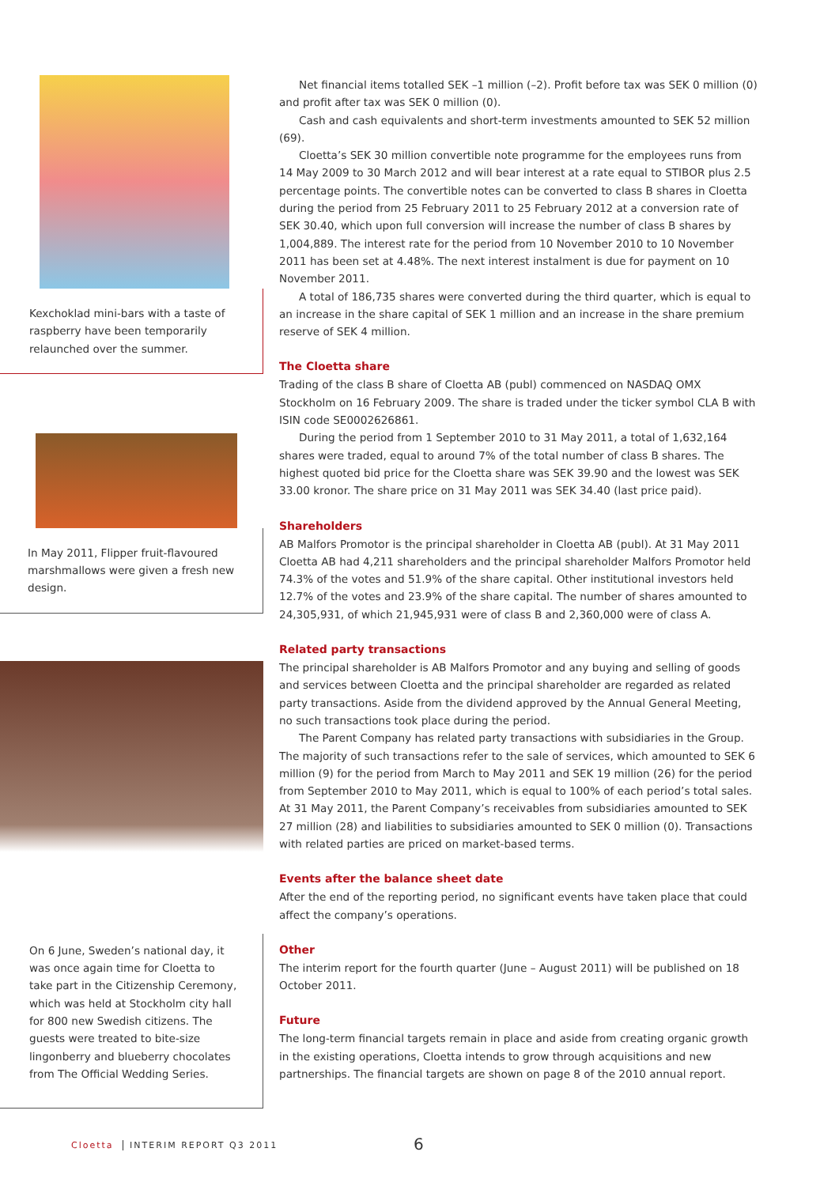Kexchoklad mini-bars with a taste of rasp­berry have been temporarily relaunched over the summer.
In May 2011, Flipper fruit-flavoured marsh­mallows were given a fresh new design.
On 6 June, Sweden’s national day, it was once again time for Cloetta to take part in the Citizenship Ceremony, which was held at Stockholm city hall for 800 new Swedish citizens. The guests were treated to bite-size lingonberry and blueberry chocolates from The Official Wedding Series.
Net financial items totalled SEK –1 million (–2). Profit before tax was SEK 0 million (0) and profit after tax was SEK 0 million (0).
Cash and cash equivalents and short-term investments amounted to SEK 52 million (69).
Cloetta’s SEK 30 million convertible note programme for the employees runs from 14 May 2009 to 30 March 2012 and will bear interest at a rate equal to STIBOR plus 2.5 percentage points. The convertible notes can be converted to class B shares in Cloetta during the period from 25 February 2011 to 25 February 2012 at a conversion rate of SEK 30.40, which upon full conversion will increase the number of class B shares by 1,004,889. The interest rate for the period from 10 November 2010 to 10 November 2011 has been set at 4.48%. The next interest instalment is due for payment on 10 November 2011.
A total of 186,735 shares were converted during the third quarter, which is equal to an increase in the share capital of SEK 1 million and an increase in the share premium reserve of SEK 4 million.
The Cloetta share
Trading of the class B share of Cloetta AB (publ) commenced on NASDAQ OMX Stockholm on 16 February 2009. The share is traded under the ticker symbol CLA B with ISIN code SE0002626861.
During the period from 1 September 2010 to 31 May 2011, a total of 1,632,164 shares were traded, equal to around 7% of the total number of class B shares. The highest quoted bid price for the Cloetta share was SEK 39.90 and the lowest was SEK 33.00 kronor. The share price on 31 May 2011 was SEK 34.40 (last price paid).
Shareholders
AB Malfors Promotor is the principal shareholder in Cloetta AB (publ). At 31 May 2011 Cloetta AB had 4,211 shareholders and the principal shareholder Malfors Promotor held 74.3% of the votes and 51.9% of the share capital. Other institutional investors held 12.7% of the votes and 23.9% of the share capital. The number of shares amounted to 24,305,931, of which 21,945,931 were of class B and 2,360,000 were of class A.
Related party transactions
The principal shareholder is AB Malfors Promotor and any buying and selling of goods and services between Cloetta and the principal shareholder are regarded as related party transac­tions. Aside from the dividend approved by the Annual General Meeting, no such transactions took place during the period.
The Parent Company has related party transactions with subsidiaries in the Group. The majority of such transactions refer to the sale of services, which amounted to SEK 6 million (9) for the period from March to May 2011 and SEK 19 million (26) for the period from Septem­ber 2010 to May 2011, which is equal to 100% of each period’s total sales. At 31 May 2011, the Parent Company’s receivables from subsidiaries amounted to SEK 27 million (28) and liabilities to subsidiaries amounted to SEK 0 million (0). Transactions with related parties are priced on market-based terms.
Events after the balance sheet date
After the end of the reporting period, no significant events have taken place that could affect the company’s operations.
Other
The interim report for the fourth quarter (June – August 2011) will be published on 18 October 2011.
Future
The long-term financial targets remain in place and aside from creating organic growth in the existing operations, Cloetta intends to grow through acquisitions and new partnerships. The financial targets are shown on page 8 of the 2010 annual report.
Cloetta INTERIM REPORT Q3 2011 6